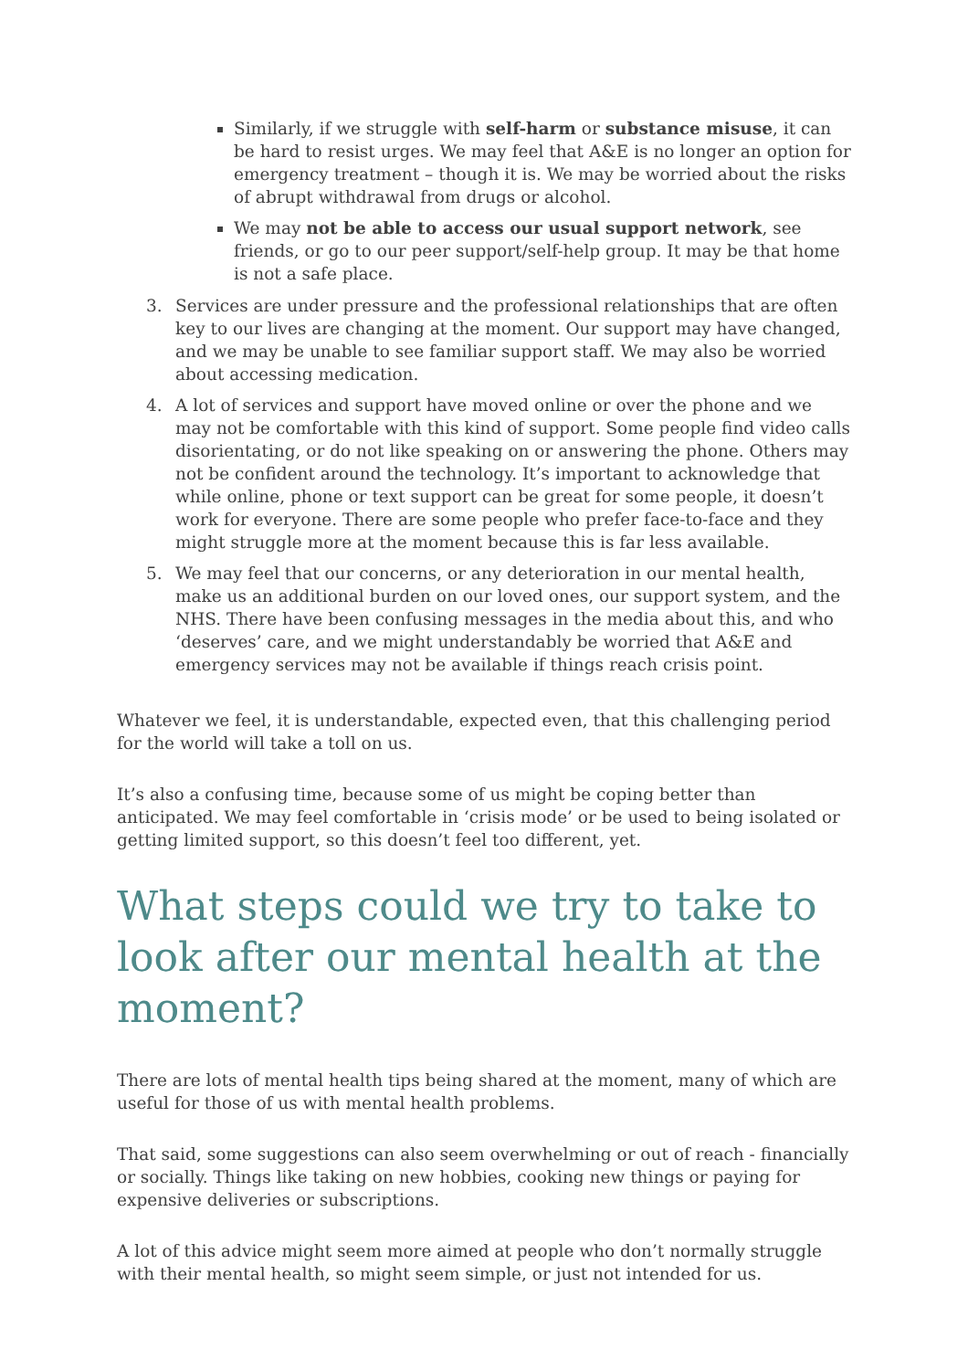Similarly, if we struggle with self-harm or substance misuse, it can be hard to resist urges. We may feel that A&E is no longer an option for emergency treatment – though it is. We may be worried about the risks of abrupt withdrawal from drugs or alcohol.
We may not be able to access our usual support network, see friends, or go to our peer support/self-help group. It may be that home is not a safe place.
3. Services are under pressure and the professional relationships that are often key to our lives are changing at the moment. Our support may have changed, and we may be unable to see familiar support staff. We may also be worried about accessing medication.
4. A lot of services and support have moved online or over the phone and we may not be comfortable with this kind of support. Some people find video calls disorientating, or do not like speaking on or answering the phone. Others may not be confident around the technology. It’s important to acknowledge that while online, phone or text support can be great for some people, it doesn’t work for everyone. There are some people who prefer face-to-face and they might struggle more at the moment because this is far less available.
5. We may feel that our concerns, or any deterioration in our mental health, make us an additional burden on our loved ones, our support system, and the NHS. There have been confusing messages in the media about this, and who ‘deserves’ care, and we might understandably be worried that A&E and emergency services may not be available if things reach crisis point.
Whatever we feel, it is understandable, expected even, that this challenging period for the world will take a toll on us.
It’s also a confusing time, because some of us might be coping better than anticipated. We may feel comfortable in ‘crisis mode’ or be used to being isolated or getting limited support, so this doesn’t feel too different, yet.
What steps could we try to take to look after our mental health at the moment?
There are lots of mental health tips being shared at the moment, many of which are useful for those of us with mental health problems.
That said, some suggestions can also seem overwhelming or out of reach - financially or socially. Things like taking on new hobbies, cooking new things or paying for expensive deliveries or subscriptions.
A lot of this advice might seem more aimed at people who don’t normally struggle with their mental health, so might seem simple, or just not intended for us.